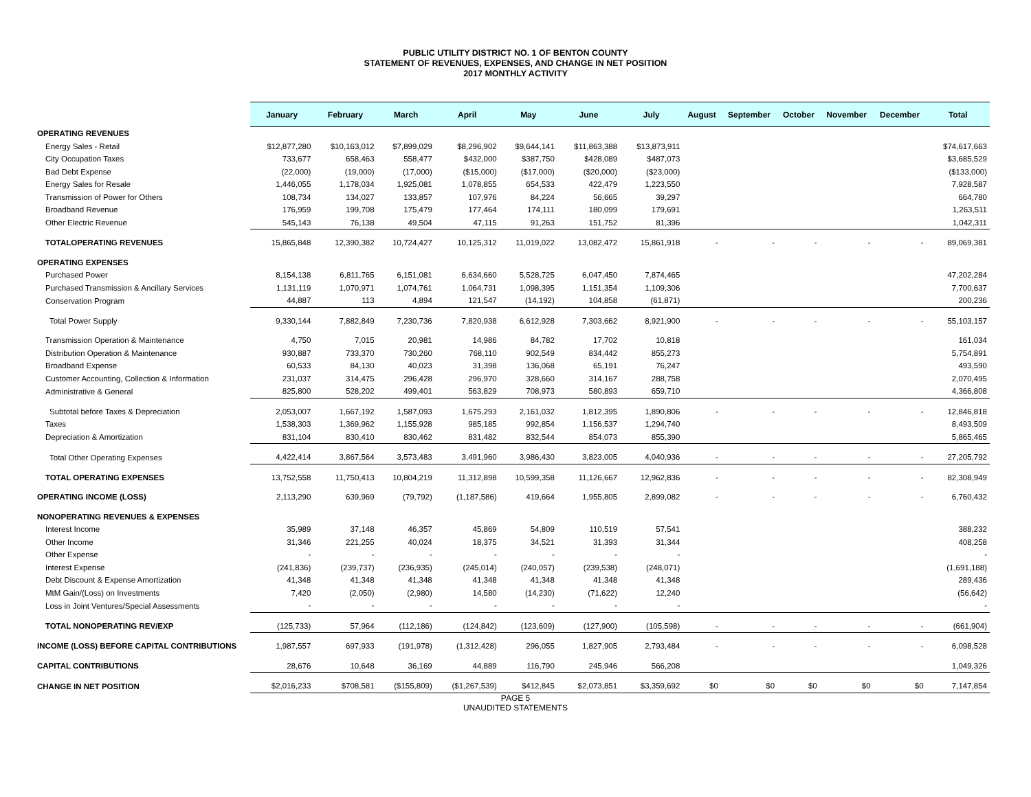PUBLIC UTILITY DISTRICT NO. 1 OF BENTON COUNTY
STATEMENT OF REVENUES, EXPENSES, AND CHANGE IN NET POSITION
2017 MONTHLY ACTIVITY
| | January | February | March | April | May | June | July | August | September | October | November | December | Total |
| --- | --- | --- | --- | --- | --- | --- | --- | --- | --- | --- | --- | --- | --- |
| OPERATING REVENUES | | | | | | | | | | | | | |
| Energy Sales - Retail | $12,877,280 | $10,163,012 | $7,899,029 | $8,296,902 | $9,644,141 | $11,863,388 | $13,873,911 | | | | | | $74,617,663 |
| City Occupation Taxes | 733,677 | 658,463 | 558,477 | $432,000 | $387,750 | $428,089 | $487,073 | | | | | | $3,685,529 |
| Bad Debt Expense | (22,000) | (19,000) | (17,000) | ($15,000) | ($17,000) | ($20,000) | ($23,000) | | | | | | ($133,000) |
| Energy Sales for Resale | 1,446,055 | 1,178,034 | 1,925,081 | 1,078,855 | 654,533 | 422,479 | 1,223,550 | | | | | | 7,928,587 |
| Transmission of Power for Others | 108,734 | 134,027 | 133,857 | 107,976 | 84,224 | 56,665 | 39,297 | | | | | | 664,780 |
| Broadband Revenue | 176,959 | 199,708 | 175,479 | 177,464 | 174,111 | 180,099 | 179,691 | | | | | | 1,263,511 |
| Other Electric Revenue | 545,143 | 76,138 | 49,504 | 47,115 | 91,263 | 151,752 | 81,396 | | | | | | 1,042,311 |
| TOTALOPERATING REVENUES | 15,865,848 | 12,390,382 | 10,724,427 | 10,125,312 | 11,019,022 | 13,082,472 | 15,861,918 | - | - | - | - | - | 89,069,381 |
| OPERATING EXPENSES | | | | | | | | | | | | | |
| Purchased Power | 8,154,138 | 6,811,765 | 6,151,081 | 6,634,660 | 5,528,725 | 6,047,450 | 7,874,465 | | | | | | 47,202,284 |
| Purchased Transmission & Ancillary Services | 1,131,119 | 1,070,971 | 1,074,761 | 1,064,731 | 1,098,395 | 1,151,354 | 1,109,306 | | | | | | 7,700,637 |
| Conservation Program | 44,887 | 113 | 4,894 | 121,547 | (14,192) | 104,858 | (61,871) | | | | | | 200,236 |
| Total Power Supply | 9,330,144 | 7,882,849 | 7,230,736 | 7,820,938 | 6,612,928 | 7,303,662 | 8,921,900 | - | - | - | - | - | 55,103,157 |
| Transmission Operation & Maintenance | 4,750 | 7,015 | 20,981 | 14,986 | 84,782 | 17,702 | 10,818 | | | | | | 161,034 |
| Distribution Operation & Maintenance | 930,887 | 733,370 | 730,260 | 768,110 | 902,549 | 834,442 | 855,273 | | | | | | 5,754,891 |
| Broadband Expense | 60,533 | 84,130 | 40,023 | 31,398 | 136,068 | 65,191 | 76,247 | | | | | | 493,590 |
| Customer Accounting, Collection & Information | 231,037 | 314,475 | 296,428 | 296,970 | 328,660 | 314,167 | 288,758 | | | | | | 2,070,495 |
| Administrative & General | 825,800 | 528,202 | 499,401 | 563,829 | 708,973 | 580,893 | 659,710 | | | | | | 4,366,808 |
| Subtotal before Taxes & Depreciation | 2,053,007 | 1,667,192 | 1,587,093 | 1,675,293 | 2,161,032 | 1,812,395 | 1,890,806 | - | - | - | - | - | 12,846,818 |
| Taxes | 1,538,303 | 1,369,962 | 1,155,928 | 985,185 | 992,854 | 1,156,537 | 1,294,740 | | | | | | 8,493,509 |
| Depreciation & Amortization | 831,104 | 830,410 | 830,462 | 831,482 | 832,544 | 854,073 | 855,390 | | | | | | 5,865,465 |
| Total Other Operating Expenses | 4,422,414 | 3,867,564 | 3,573,483 | 3,491,960 | 3,986,430 | 3,823,005 | 4,040,936 | - | - | - | - | - | 27,205,792 |
| TOTAL OPERATING EXPENSES | 13,752,558 | 11,750,413 | 10,804,219 | 11,312,898 | 10,599,358 | 11,126,667 | 12,962,836 | - | - | - | - | - | 82,308,949 |
| OPERATING INCOME (LOSS) | 2,113,290 | 639,969 | (79,792) | (1,187,586) | 419,664 | 1,955,805 | 2,899,082 | - | - | - | - | - | 6,760,432 |
| NONOPERATING REVENUES & EXPENSES | | | | | | | | | | | | | |
| Interest Income | 35,989 | 37,148 | 46,357 | 45,869 | 54,809 | 110,519 | 57,541 | | | | | | 388,232 |
| Other Income | 31,346 | 221,255 | 40,024 | 18,375 | 34,521 | 31,393 | 31,344 | | | | | | 408,258 |
| Other Expense | - | - | - | - | - | - | - | | | | | | - |
| Interest Expense | (241,836) | (239,737) | (236,935) | (245,014) | (240,057) | (239,538) | (248,071) | | | | | | (1,691,188) |
| Debt Discount & Expense Amortization | 41,348 | 41,348 | 41,348 | 41,348 | 41,348 | 41,348 | 41,348 | | | | | | 289,436 |
| MtM Gain/(Loss) on Investments | 7,420 | (2,050) | (2,980) | 14,580 | (14,230) | (71,622) | 12,240 | | | | | | (56,642) |
| Loss in Joint Ventures/Special Assessments | - | - | - | - | - | - | - | | | | | | - |
| TOTAL NONOPERATING REV/EXP | (125,733) | 57,964 | (112,186) | (124,842) | (123,609) | (127,900) | (105,598) | - | - | - | - | - | (661,904) |
| INCOME (LOSS) BEFORE CAPITAL CONTRIBUTIONS | 1,987,557 | 697,933 | (191,978) | (1,312,428) | 296,055 | 1,827,905 | 2,793,484 | - | - | - | - | - | 6,098,528 |
| CAPITAL CONTRIBUTIONS | 28,676 | 10,648 | 36,169 | 44,889 | 116,790 | 245,946 | 566,208 | | | | | | 1,049,326 |
| CHANGE IN NET POSITION | $2,016,233 | $708,581 | ($155,809) | ($1,267,539) | $412,845 | $2,073,851 | $3,359,692 | $0 | $0 | $0 | $0 | $0 | 7,147,854 |
PAGE 5
UNAUDITED STATEMENTS